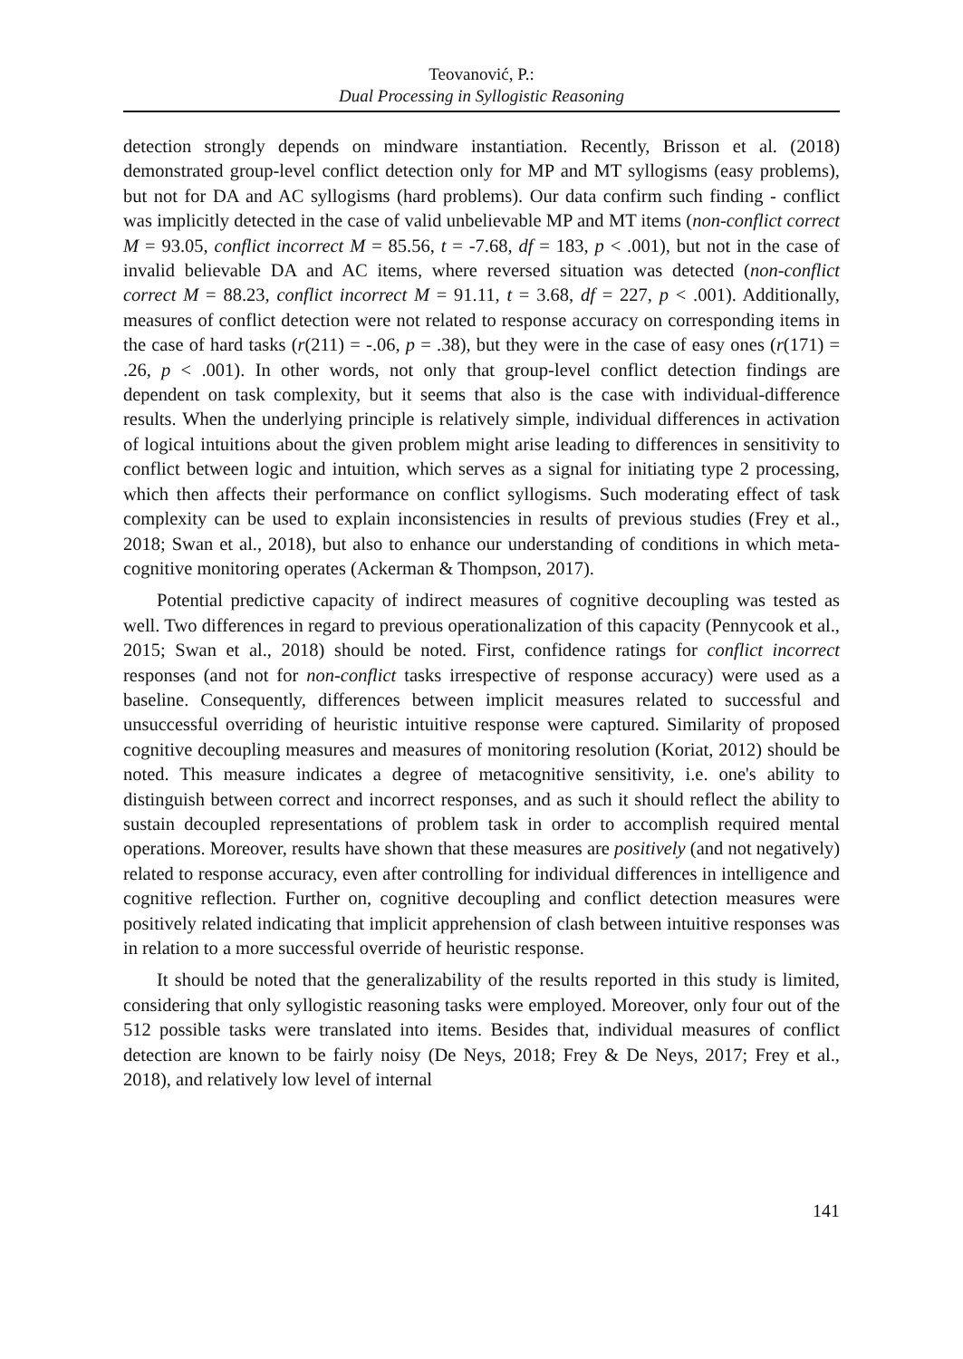Teovanović, P.:
Dual Processing in Syllogistic Reasoning
detection strongly depends on mindware instantiation. Recently, Brisson et al. (2018) demonstrated group-level conflict detection only for MP and MT syllogisms (easy problems), but not for DA and AC syllogisms (hard problems). Our data confirm such finding - conflict was implicitly detected in the case of valid unbelievable MP and MT items (non-conflict correct M = 93.05, conflict incorrect M = 85.56, t = -7.68, df = 183, p < .001), but not in the case of invalid believable DA and AC items, where reversed situation was detected (non-conflict correct M = 88.23, conflict incorrect M = 91.11, t = 3.68, df = 227, p < .001). Additionally, measures of conflict detection were not related to response accuracy on corresponding items in the case of hard tasks (r(211) = -.06, p = .38), but they were in the case of easy ones (r(171) = .26, p < .001). In other words, not only that group-level conflict detection findings are dependent on task complexity, but it seems that also is the case with individual-difference results. When the underlying principle is relatively simple, individual differences in activation of logical intuitions about the given problem might arise leading to differences in sensitivity to conflict between logic and intuition, which serves as a signal for initiating type 2 processing, which then affects their performance on conflict syllogisms. Such moderating effect of task complexity can be used to explain inconsistencies in results of previous studies (Frey et al., 2018; Swan et al., 2018), but also to enhance our understanding of conditions in which meta-cognitive monitoring operates (Ackerman & Thompson, 2017).
Potential predictive capacity of indirect measures of cognitive decoupling was tested as well. Two differences in regard to previous operationalization of this capacity (Pennycook et al., 2015; Swan et al., 2018) should be noted. First, confidence ratings for conflict incorrect responses (and not for non-conflict tasks irrespective of response accuracy) were used as a baseline. Consequently, differences between implicit measures related to successful and unsuccessful overriding of heuristic intuitive response were captured. Similarity of proposed cognitive decoupling measures and measures of monitoring resolution (Koriat, 2012) should be noted. This measure indicates a degree of metacognitive sensitivity, i.e. one's ability to distinguish between correct and incorrect responses, and as such it should reflect the ability to sustain decoupled representations of problem task in order to accomplish required mental operations. Moreover, results have shown that these measures are positively (and not negatively) related to response accuracy, even after controlling for individual differences in intelligence and cognitive reflection. Further on, cognitive decoupling and conflict detection measures were positively related indicating that implicit apprehension of clash between intuitive responses was in relation to a more successful override of heuristic response.
It should be noted that the generalizability of the results reported in this study is limited, considering that only syllogistic reasoning tasks were employed. Moreover, only four out of the 512 possible tasks were translated into items. Besides that, individual measures of conflict detection are known to be fairly noisy (De Neys, 2018; Frey & De Neys, 2017; Frey et al., 2018), and relatively low level of internal
141